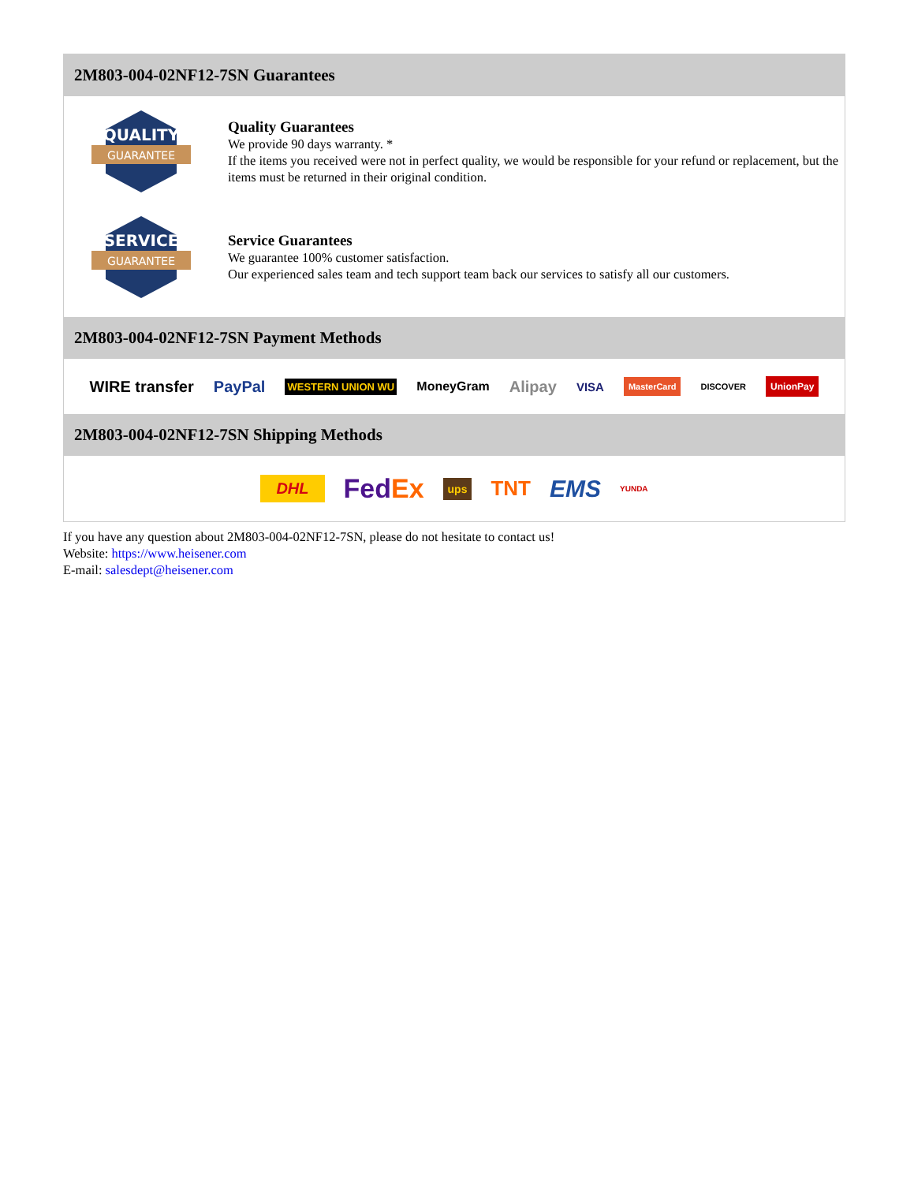2M803-004-02NF12-7SN Guarantees
QUALITY
GUARANTEE
Quality Guarantees
We provide 90 days warranty. *
If the items you received were not in perfect quality, we would be responsible for your refund or replacement, but the items must be returned in their original condition.
SERVICE
GUARANTEE
Service Guarantees
We guarantee 100% customer satisfaction.
Our experienced sales team and tech support team back our services to satisfy all our customers.
2M803-004-02NF12-7SN Payment Methods
WIRE transfer PayPal WESTERN UNION WU MoneyGram Alipay VISA MasterCard DISCOVER UnionPay
2M803-004-02NF12-7SN Shipping Methods
DHL FedEx ups TNT EMS YUNDA
If you have any question about 2M803-004-02NF12-7SN, please do not hesitate to contact us!
Website: https://www.heisener.com
E-mail: salesdept@heisener.com